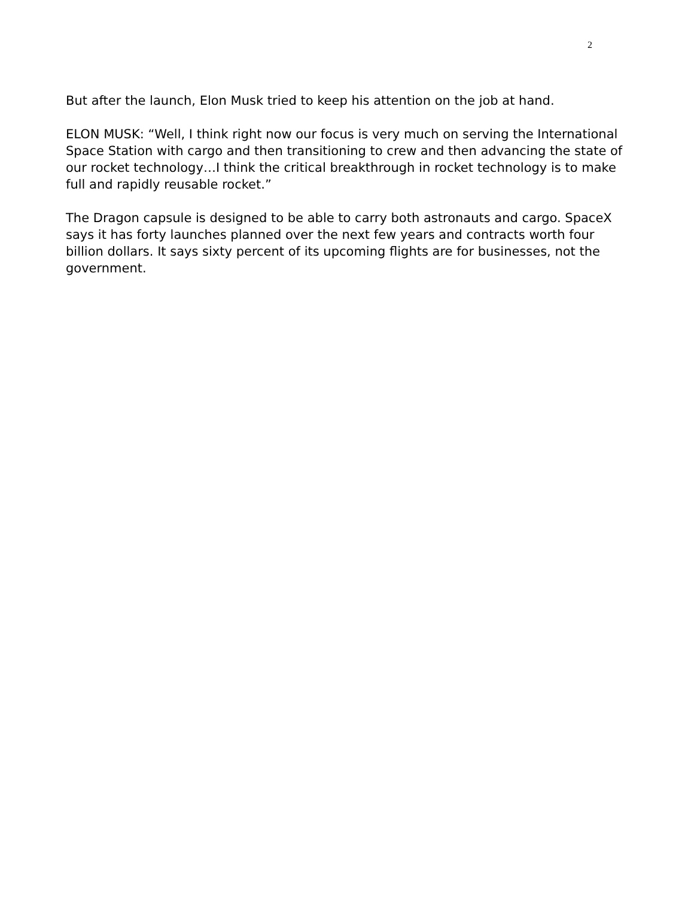2
But after the launch, Elon Musk tried to keep his attention on the job at hand.
ELON MUSK: “Well, I think right now our focus is very much on serving the International Space Station with cargo and then transitioning to crew and then advancing the state of our rocket technology…I think the critical breakthrough in rocket technology is to make full and rapidly reusable rocket.”
The Dragon capsule is designed to be able to carry both astronauts and cargo. SpaceX says it has forty launches planned over the next few years and contracts worth four billion dollars. It says sixty percent of its upcoming flights are for businesses, not the government.